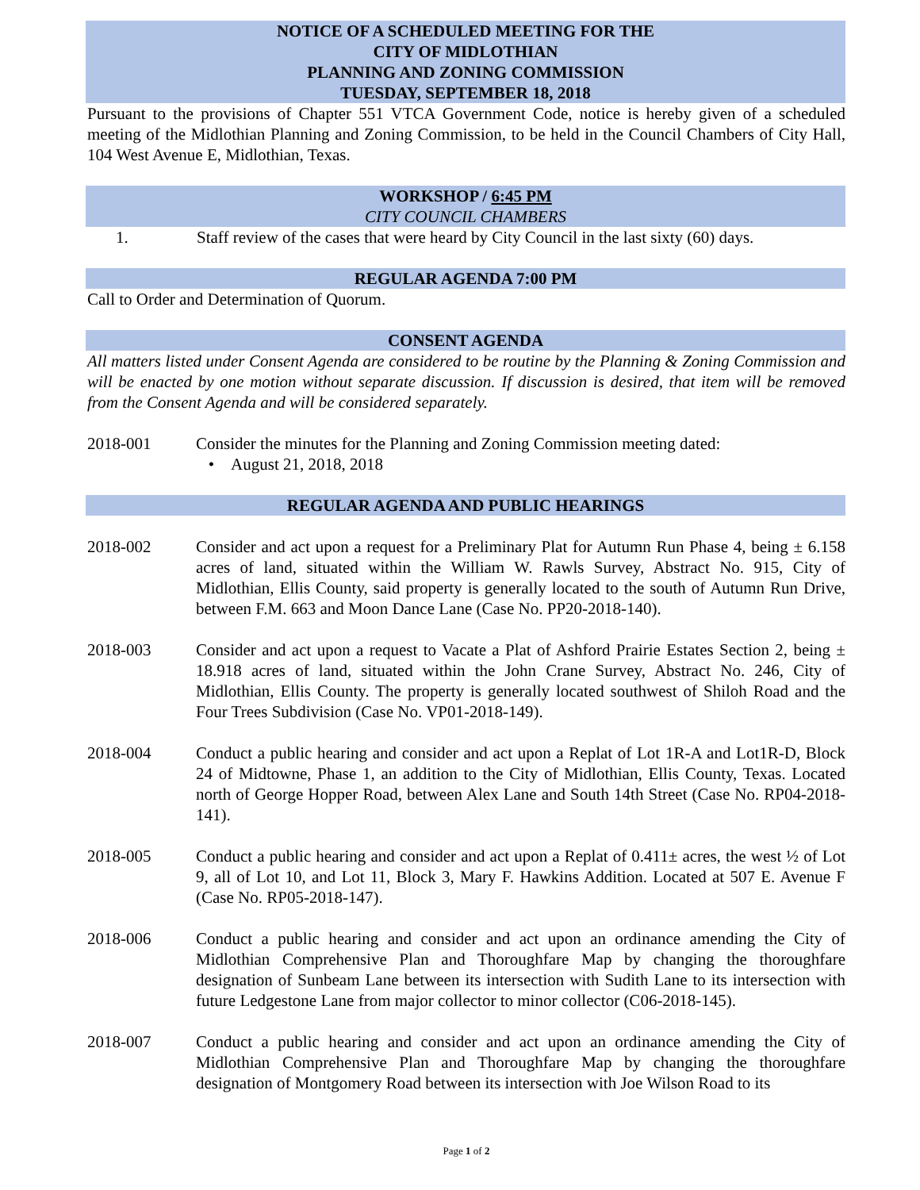NOTICE OF A SCHEDULED MEETING FOR THE
CITY OF MIDLOTHIAN
PLANNING AND ZONING COMMISSION
TUESDAY, SEPTEMBER 18, 2018
Pursuant to the provisions of Chapter 551 VTCA Government Code, notice is hereby given of a scheduled meeting of the Midlothian Planning and Zoning Commission, to be held in the Council Chambers of City Hall, 104 West Avenue E, Midlothian, Texas.
WORKSHOP / 6:45 PM
CITY COUNCIL CHAMBERS
1. Staff review of the cases that were heard by City Council in the last sixty (60) days.
REGULAR AGENDA 7:00 PM
Call to Order and Determination of Quorum.
CONSENT AGENDA
All matters listed under Consent Agenda are considered to be routine by the Planning & Zoning Commission and will be enacted by one motion without separate discussion. If discussion is desired, that item will be removed from the Consent Agenda and will be considered separately.
2018-001 Consider the minutes for the Planning and Zoning Commission meeting dated:
• August 21, 2018, 2018
REGULAR AGENDA AND PUBLIC HEARINGS
2018-002 Consider and act upon a request for a Preliminary Plat for Autumn Run Phase 4, being ± 6.158 acres of land, situated within the William W. Rawls Survey, Abstract No. 915, City of Midlothian, Ellis County, said property is generally located to the south of Autumn Run Drive, between F.M. 663 and Moon Dance Lane (Case No. PP20-2018-140).
2018-003 Consider and act upon a request to Vacate a Plat of Ashford Prairie Estates Section 2, being ± 18.918 acres of land, situated within the John Crane Survey, Abstract No. 246, City of Midlothian, Ellis County. The property is generally located southwest of Shiloh Road and the Four Trees Subdivision (Case No. VP01-2018-149).
2018-004 Conduct a public hearing and consider and act upon a Replat of Lot 1R-A and Lot1R-D, Block 24 of Midtowne, Phase 1, an addition to the City of Midlothian, Ellis County, Texas. Located north of George Hopper Road, between Alex Lane and South 14th Street (Case No. RP04-2018-141).
2018-005 Conduct a public hearing and consider and act upon a Replat of 0.411± acres, the west ½ of Lot 9, all of Lot 10, and Lot 11, Block 3, Mary F. Hawkins Addition. Located at 507 E. Avenue F (Case No. RP05-2018-147).
2018-006 Conduct a public hearing and consider and act upon an ordinance amending the City of Midlothian Comprehensive Plan and Thoroughfare Map by changing the thoroughfare designation of Sunbeam Lane between its intersection with Sudith Lane to its intersection with future Ledgestone Lane from major collector to minor collector (C06-2018-145).
2018-007 Conduct a public hearing and consider and act upon an ordinance amending the City of Midlothian Comprehensive Plan and Thoroughfare Map by changing the thoroughfare designation of Montgomery Road between its intersection with Joe Wilson Road to its
Page 1 of 2